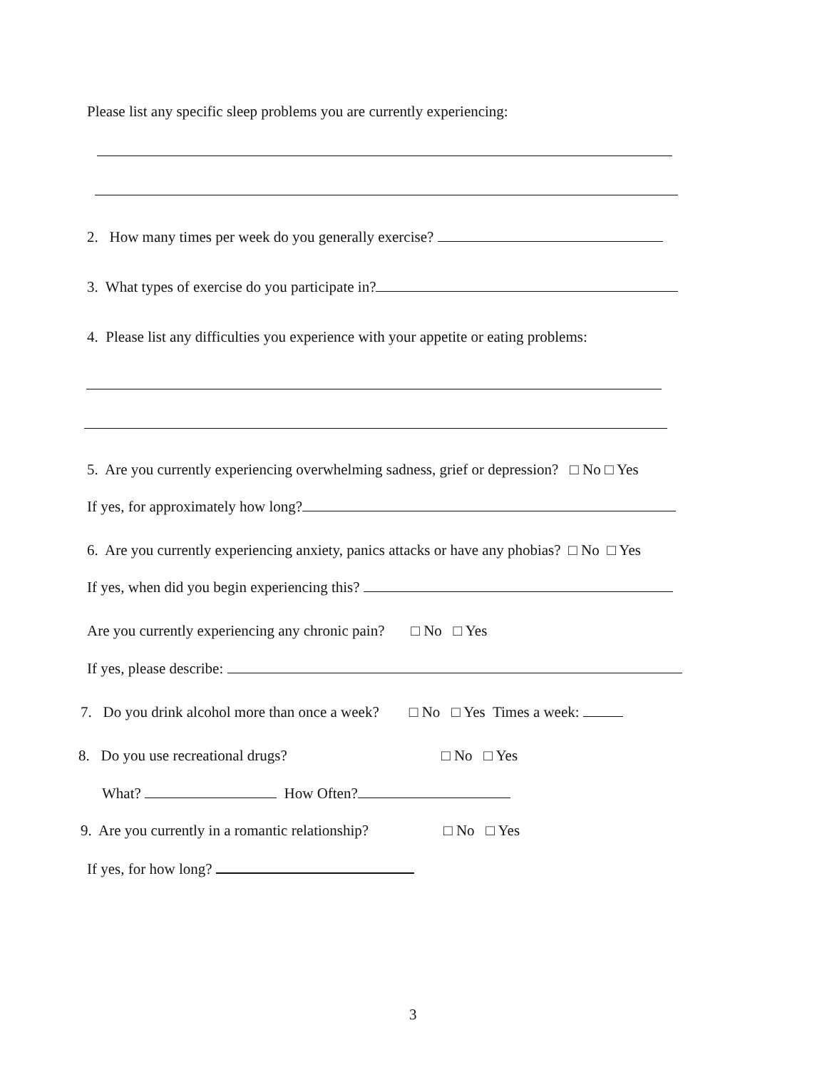Please list any specific sleep problems you are currently experiencing:
2. How many times per week do you generally exercise?
3. What types of exercise do you participate in?
4. Please list any difficulties you experience with your appetite or eating problems:
5. Are you currently experiencing overwhelming sadness, grief or depression? □ No □ Yes
If yes, for approximately how long?
6. Are you currently experiencing anxiety, panics attacks or have any phobias? □ No □ Yes
If yes, when did you begin experiencing this?
Are you currently experiencing any chronic pain? □ No □ Yes
If yes, please describe:
7. Do you drink alcohol more than once a week? □ No □ Yes Times a week:
8. Do you use recreational drugs? □ No □ Yes
What? How Often?
9. Are you currently in a romantic relationship? □ No □ Yes
If yes, for how long?
3